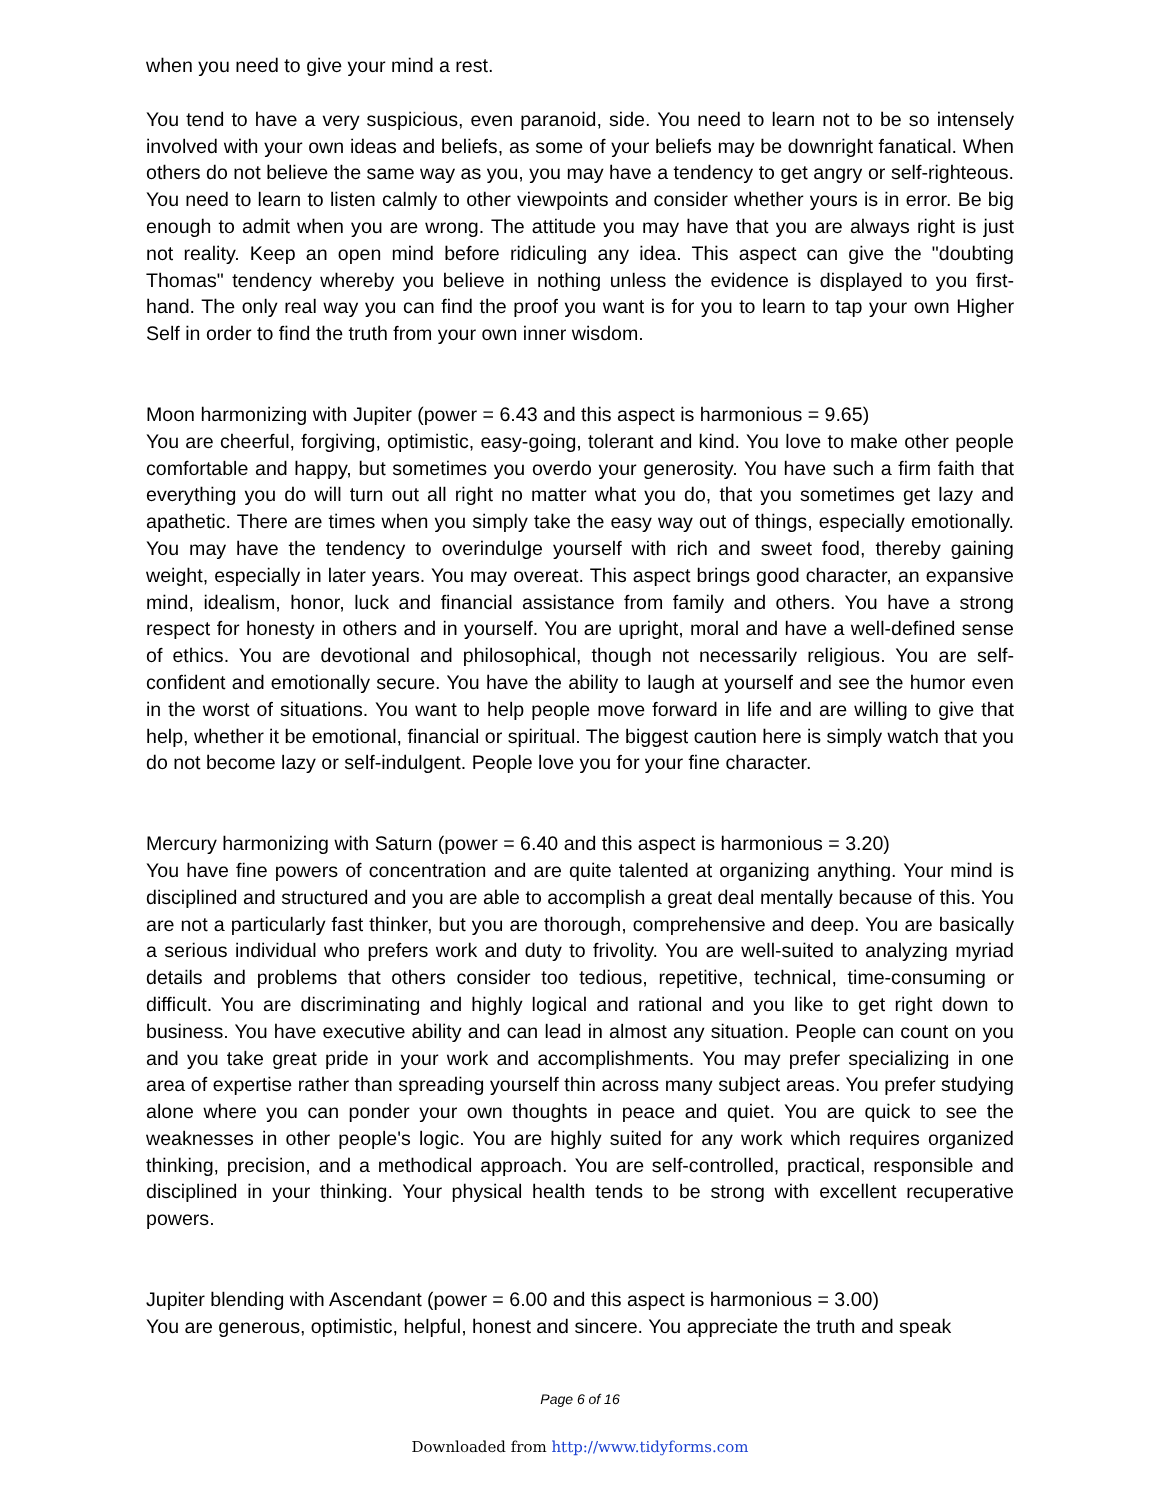when you need to give your mind a rest.
You tend to have a very suspicious, even paranoid, side. You need to learn not to be so intensely involved with your own ideas and beliefs, as some of your beliefs may be downright fanatical. When others do not believe the same way as you, you may have a tendency to get angry or self-righteous. You need to learn to listen calmly to other viewpoints and consider whether yours is in error. Be big enough to admit when you are wrong. The attitude you may have that you are always right is just not reality. Keep an open mind before ridiculing any idea. This aspect can give the "doubting Thomas" tendency whereby you believe in nothing unless the evidence is displayed to you first-hand. The only real way you can find the proof you want is for you to learn to tap your own Higher Self in order to find the truth from your own inner wisdom.
Moon harmonizing with Jupiter (power = 6.43 and this aspect is harmonious = 9.65)
You are cheerful, forgiving, optimistic, easy-going, tolerant and kind. You love to make other people comfortable and happy, but sometimes you overdo your generosity. You have such a firm faith that everything you do will turn out all right no matter what you do, that you sometimes get lazy and apathetic. There are times when you simply take the easy way out of things, especially emotionally. You may have the tendency to overindulge yourself with rich and sweet food, thereby gaining weight, especially in later years. You may overeat. This aspect brings good character, an expansive mind, idealism, honor, luck and financial assistance from family and others. You have a strong respect for honesty in others and in yourself. You are upright, moral and have a well-defined sense of ethics. You are devotional and philosophical, though not necessarily religious. You are self-confident and emotionally secure. You have the ability to laugh at yourself and see the humor even in the worst of situations. You want to help people move forward in life and are willing to give that help, whether it be emotional, financial or spiritual. The biggest caution here is simply watch that you do not become lazy or self-indulgent. People love you for your fine character.
Mercury harmonizing with Saturn (power = 6.40 and this aspect is harmonious = 3.20)
You have fine powers of concentration and are quite talented at organizing anything. Your mind is disciplined and structured and you are able to accomplish a great deal mentally because of this. You are not a particularly fast thinker, but you are thorough, comprehensive and deep. You are basically a serious individual who prefers work and duty to frivolity. You are well-suited to analyzing myriad details and problems that others consider too tedious, repetitive, technical, time-consuming or difficult. You are discriminating and highly logical and rational and you like to get right down to business. You have executive ability and can lead in almost any situation. People can count on you and you take great pride in your work and accomplishments. You may prefer specializing in one area of expertise rather than spreading yourself thin across many subject areas. You prefer studying alone where you can ponder your own thoughts in peace and quiet. You are quick to see the weaknesses in other people's logic. You are highly suited for any work which requires organized thinking, precision, and a methodical approach. You are self-controlled, practical, responsible and disciplined in your thinking. Your physical health tends to be strong with excellent recuperative powers.
Jupiter blending with Ascendant (power = 6.00 and this aspect is harmonious = 3.00)
You are generous, optimistic, helpful, honest and sincere. You appreciate the truth and speak
Page 6 of 16
Downloaded from http://www.tidyforms.com